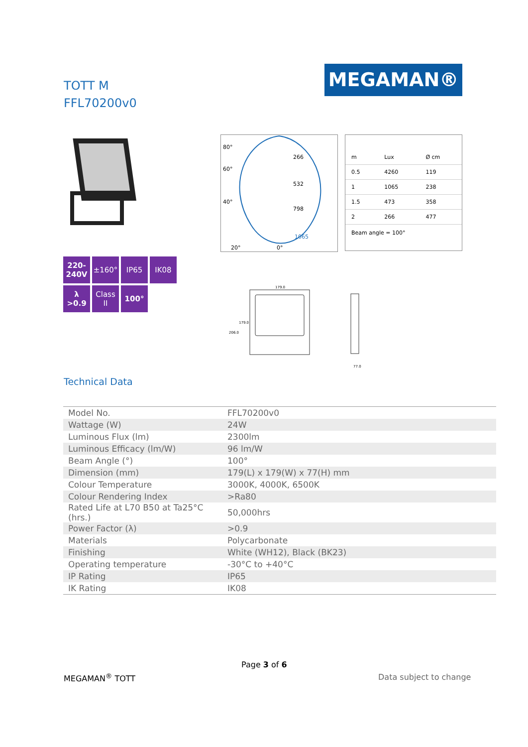TOTT M
FFL70200v0
MEGAMAN®
220-
240V
±160°
IP65
IK08
λ
>0.9
Class
II
100°
266
532
798
1065
80°
60°
40°
20°
0°
| m | Lux | Ø cm |
| 0.5 | 4260 | 119 |
| 1 | 1065 | 238 |
| 1.5 | 473 | 358 |
| 2 | 266 | 477 |
Beam angle = 100°
179.0
206.0
179.0
77.0
Technical Data
| Model No. | FFL70200v0 |
| Wattage (W) | 24W |
| Luminous Flux (lm) | 2300lm |
| Luminous Efficacy (lm/W) | 96 lm/W |
| Beam Angle (°) | 100° |
| Dimension (mm) | 179(L) x 179(W) x 77(H) mm |
| Colour Temperature | 3000K, 4000K, 6500K |
| Colour Rendering Index | >Ra80 |
| Rated Life at L70 B50 at Ta25°C (hrs.) | 50,000hrs |
| Power Factor (λ) | >0.9 |
| Materials | Polycarbonate |
| Finishing | White (WH12), Black (BK23) |
| Operating temperature | -30°C to +40°C |
| IP Rating | IP65 |
| IK Rating | IK08 |
Page 3 of 6
MEGAMAN<sup>®</sup> TOTT Data subject to change